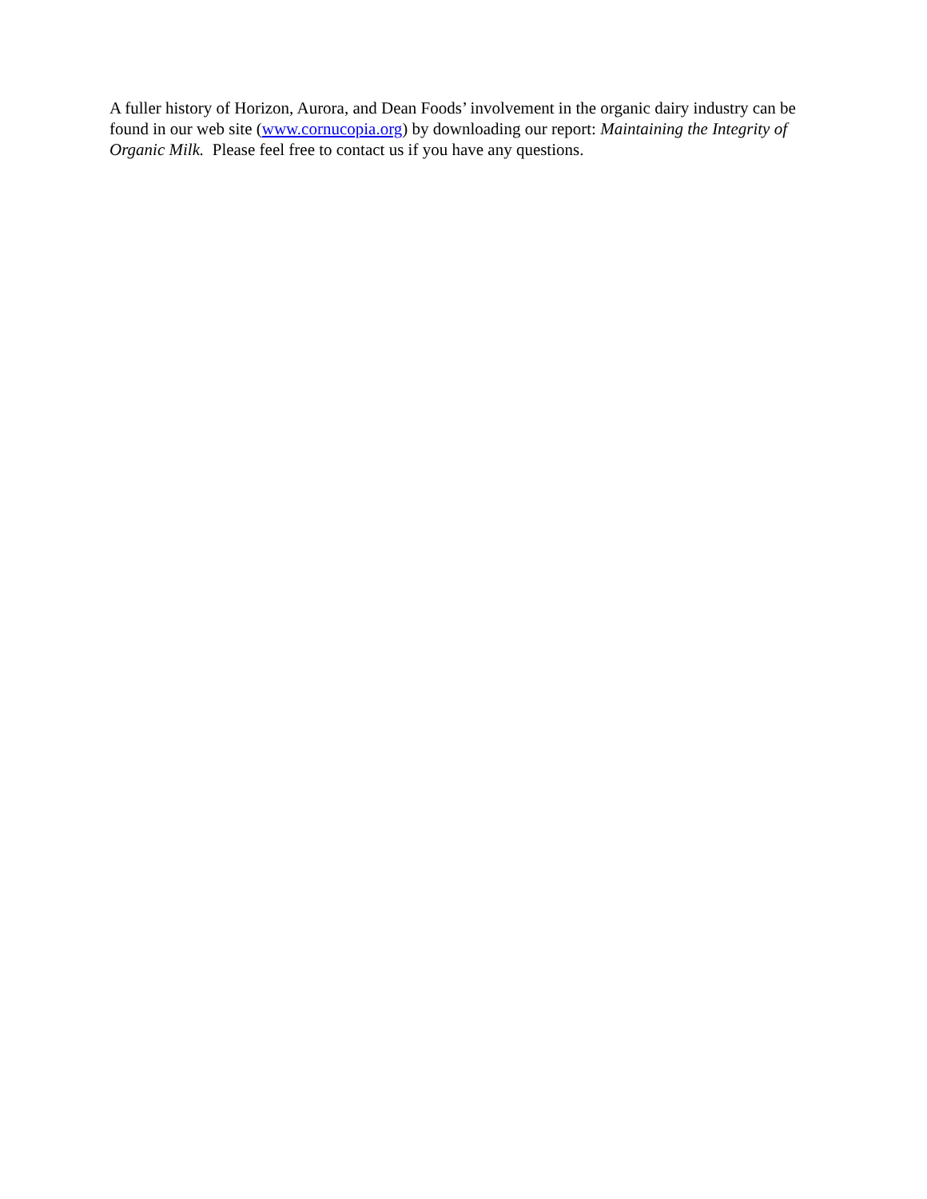A fuller history of Horizon, Aurora, and Dean Foods’ involvement in the organic dairy industry can be found in our web site (www.cornucopia.org) by downloading our report: Maintaining the Integrity of Organic Milk. Please feel free to contact us if you have any questions.